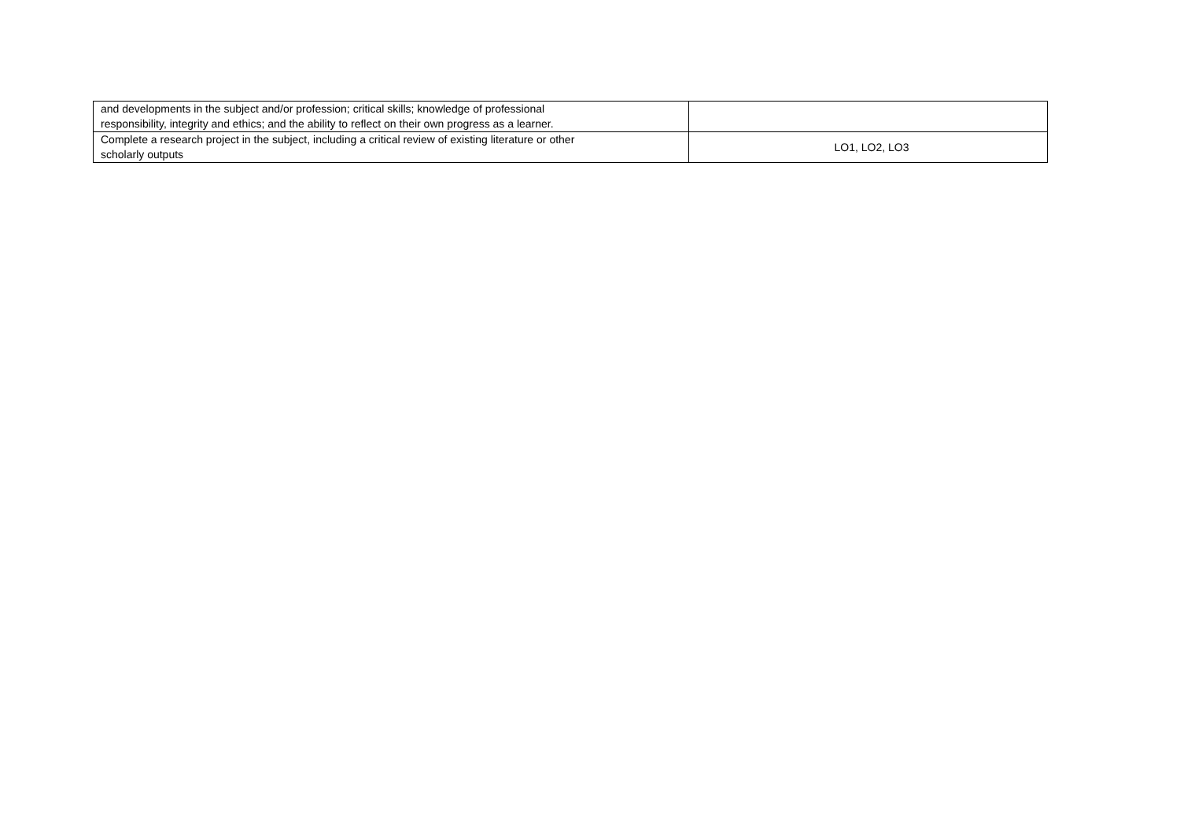| and developments in the subject and/or profession; critical skills; knowledge of professional responsibility, integrity and ethics; and the ability to reflect on their own progress as a learner. | |
| Complete a research project in the subject, including a critical review of existing literature or other scholarly outputs | LO1, LO2, LO3 |